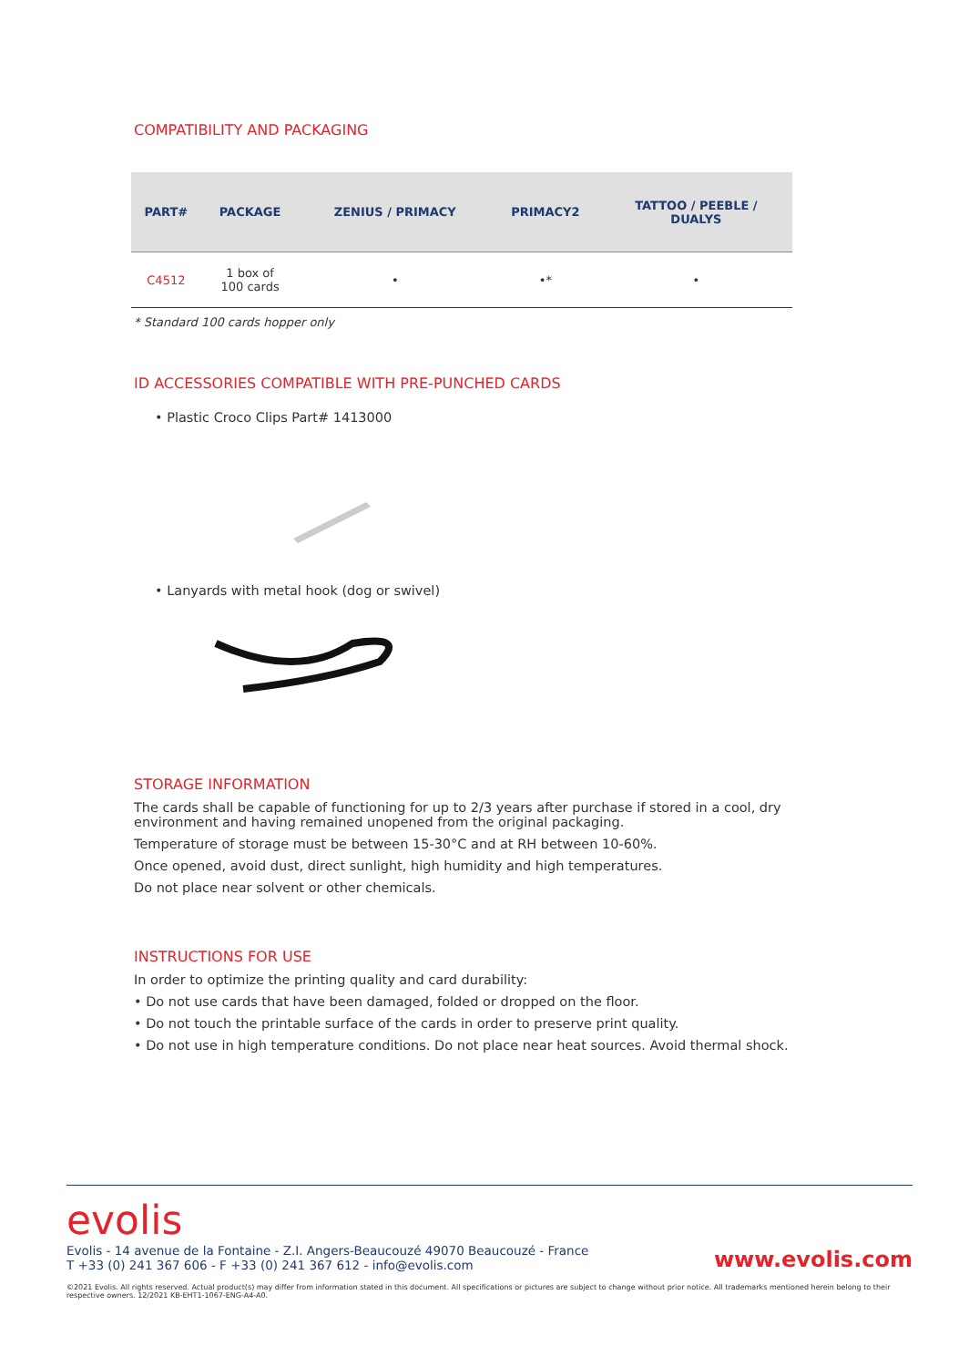COMPATIBILITY AND PACKAGING
| PART# | PACKAGE | ZENIUS / PRIMACY | PRIMACY2 | TATTOO / PEEBLE / DUALYS |
| --- | --- | --- | --- | --- |
| C4512 | 1 box of 100 cards | • | •* | • |
* Standard 100 cards hopper only
ID ACCESSORIES COMPATIBLE WITH PRE-PUNCHED CARDS
• Plastic Croco Clips Part# 1413000
• Lanyards with metal hook (dog or swivel)
STORAGE INFORMATION
The cards shall be capable of functioning for up to 2/3 years after purchase if stored in a cool, dry environment and having remained unopened from the original packaging.
Temperature of storage must be between 15-30°C and at RH between 10-60%.
Once opened, avoid dust, direct sunlight, high humidity and high temperatures.
Do not place near solvent or other chemicals.
INSTRUCTIONS FOR USE
In order to optimize the printing quality and card durability:
• Do not use cards that have been damaged, folded or dropped on the floor.
• Do not touch the printable surface of the cards in order to preserve print quality.
• Do not use in high temperature conditions. Do not place near heat sources. Avoid thermal shock.
evolis
Evolis - 14 avenue de la Fontaine - Z.I. Angers-Beaucouzé 49070 Beaucouzé - France
T +33 (0) 241 367 606 - F +33 (0) 241 367 612 - info@evolis.com
www.evolis.com
©2021 Evolis. All rights reserved. Actual product(s) may differ from information stated in this document. All specifications or pictures are subject to change without prior notice. All trademarks mentioned herein belong to their respective owners. 12/2021 KB-EHT1-1067-ENG-A4-A0.